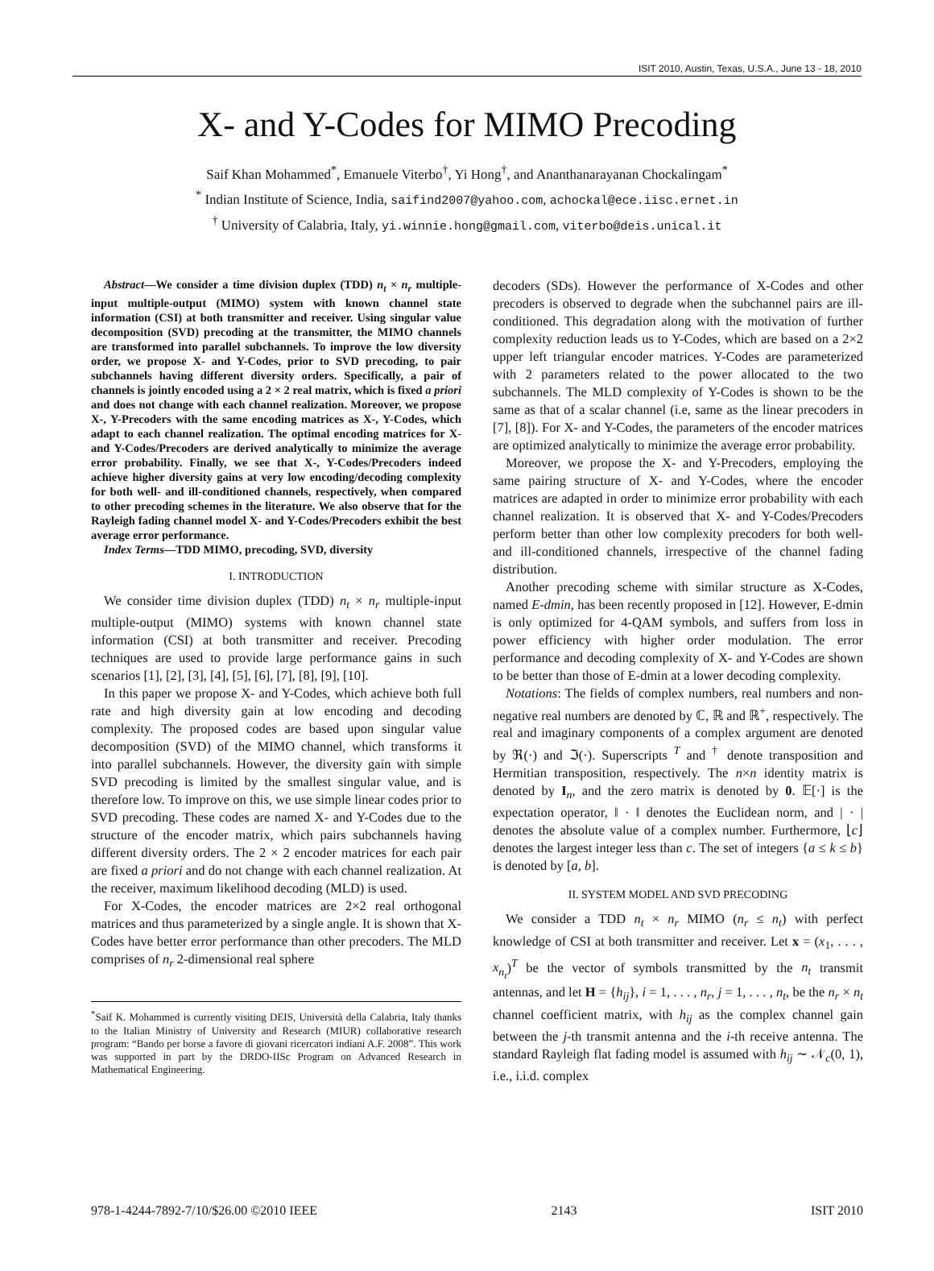ISIT 2010, Austin, Texas, U.S.A., June 13 - 18, 2010
X- and Y-Codes for MIMO Precoding
Saif Khan Mohammed<sup>*</sup>, Emanuele Viterbo<sup>†</sup>, Yi Hong<sup>†</sup>, and Ananthanarayanan Chockalingam<sup>*</sup>
<sup>*</sup> Indian Institute of Science, India, saifind2007@yahoo.com, achockal@ece.iisc.ernet.in
<sup>†</sup> University of Calabria, Italy, yi.winnie.hong@gmail.com, viterbo@deis.unical.it
Abstract—We consider a time division duplex (TDD) n<sub>t</sub> × n<sub>r</sub> multiple-input multiple-output (MIMO) system with known channel state information (CSI) at both transmitter and receiver. Using singular value decomposition (SVD) precoding at the transmitter, the MIMO channels are transformed into parallel subchannels. To improve the low diversity order, we propose X- and Y-Codes, prior to SVD precoding, to pair subchannels having different diversity orders. Specifically, a pair of channels is jointly encoded using a 2 × 2 real matrix, which is fixed a priori and does not change with each channel realization. Moreover, we propose X-, Y-Precoders with the same encoding matrices as X-, Y-Codes, which adapt to each channel realization. The optimal encoding matrices for X- and Y-Codes/Precoders are derived analytically to minimize the average error probability. Finally, we see that X-, Y-Codes/Precoders indeed achieve higher diversity gains at very low encoding/decoding complexity for both well- and ill-conditioned channels, respectively, when compared to other precoding schemes in the literature. We also observe that for the Rayleigh fading channel model X- and Y-Codes/Precoders exhibit the best average error performance.
Index Terms—TDD MIMO, precoding, SVD, diversity
I. INTRODUCTION
We consider time division duplex (TDD) n<sub>t</sub> × n<sub>r</sub> multiple-input multiple-output (MIMO) systems with known channel state information (CSI) at both transmitter and receiver. Precoding techniques are used to provide large performance gains in such scenarios [1], [2], [3], [4], [5], [6], [7], [8], [9], [10].
In this paper we propose X- and Y-Codes, which achieve both full rate and high diversity gain at low encoding and decoding complexity. The proposed codes are based upon singular value decomposition (SVD) of the MIMO channel, which transforms it into parallel subchannels. However, the diversity gain with simple SVD precoding is limited by the smallest singular value, and is therefore low. To improve on this, we use simple linear codes prior to SVD precoding. These codes are named X- and Y-Codes due to the structure of the encoder matrix, which pairs subchannels having different diversity orders. The 2 × 2 encoder matrices for each pair are fixed a priori and do not change with each channel realization. At the receiver, maximum likelihood decoding (MLD) is used.
For X-Codes, the encoder matrices are 2×2 real orthogonal matrices and thus parameterized by a single angle. It is shown that X-Codes have better error performance than other precoders. The MLD comprises of n<sub>r</sub> 2-dimensional real sphere
<sup>*</sup> Saif K. Mohammed is currently visiting DEIS, Università della Calabria, Italy thanks to the Italian Ministry of University and Research (MIUR) collaborative research program: “Bando per borse a favore di giovani ricercatori indiani A.F. 2008”. This work was supported in part by the DRDO-IISc Program on Advanced Research in Mathematical Engineering.
decoders (SDs). However the performance of X-Codes and other precoders is observed to degrade when the subchannel pairs are ill-conditioned. This degradation along with the motivation of further complexity reduction leads us to Y-Codes, which are based on a 2×2 upper left triangular encoder matrices. Y-Codes are parameterized with 2 parameters related to the power allocated to the two subchannels. The MLD complexity of Y-Codes is shown to be the same as that of a scalar channel (i.e, same as the linear precoders in [7], [8]). For X- and Y-Codes, the parameters of the encoder matrices are optimized analytically to minimize the average error probability.
Moreover, we propose the X- and Y-Precoders, employing the same pairing structure of X- and Y-Codes, where the encoder matrices are adapted in order to minimize error probability with each channel realization. It is observed that X- and Y-Codes/Precoders perform better than other low complexity precoders for both well- and ill-conditioned channels, irrespective of the channel fading distribution.
Another precoding scheme with similar structure as X-Codes, named E-dmin, has been recently proposed in [12]. However, E-dmin is only optimized for 4-QAM symbols, and suffers from loss in power efficiency with higher order modulation. The error performance and decoding complexity of X- and Y-Codes are shown to be better than those of E-dmin at a lower decoding complexity.
Notations: The fields of complex numbers, real numbers and non-negative real numbers are denoted by ℂ, ℝ and ℝ<sup>+</sup>, respectively. The real and imaginary components of a complex argument are denoted by ℜ(·) and ℑ(·). Superscripts <sup>T</sup> and <sup>†</sup> denote transposition and Hermitian transposition, respectively. The n×n identity matrix is denoted by I<sub>n</sub>, and the zero matrix is denoted by 0. 𝔼[·] is the expectation operator, ‖ · ‖ denotes the Euclidean norm, and | · | denotes the absolute value of a complex number. Furthermore, ⌊c⌋ denotes the largest integer less than c. The set of integers {a ≤ k ≤ b} is denoted by [a, b].
II. SYSTEM MODEL AND SVD PRECODING
We consider a TDD n<sub>t</sub> × n<sub>r</sub> MIMO (n<sub>r</sub> ≤ n<sub>t</sub>) with perfect knowledge of CSI at both transmitter and receiver. Let x = (x<sub>1</sub>, . . . , x<sub>n<sub>t</sub></sub>)<sup>T</sup> be the vector of symbols transmitted by the n<sub>t</sub> transmit antennas, and let H = {h<sub>ij</sub>}, i = 1, . . . , n<sub>r</sub>, j = 1, . . . , n<sub>t</sub>, be the n<sub>r</sub> × n<sub>t</sub> channel coefficient matrix, with h<sub>ij</sub> as the complex channel gain between the j-th transmit antenna and the i-th receive antenna. The standard Rayleigh flat fading model is assumed with h<sub>ij</sub> ∼ 𝒩<sub>c</sub>(0, 1), i.e., i.i.d. complex
978-1-4244-7892-7/10/$26.00 ©2010 IEEE 2143 ISIT 2010